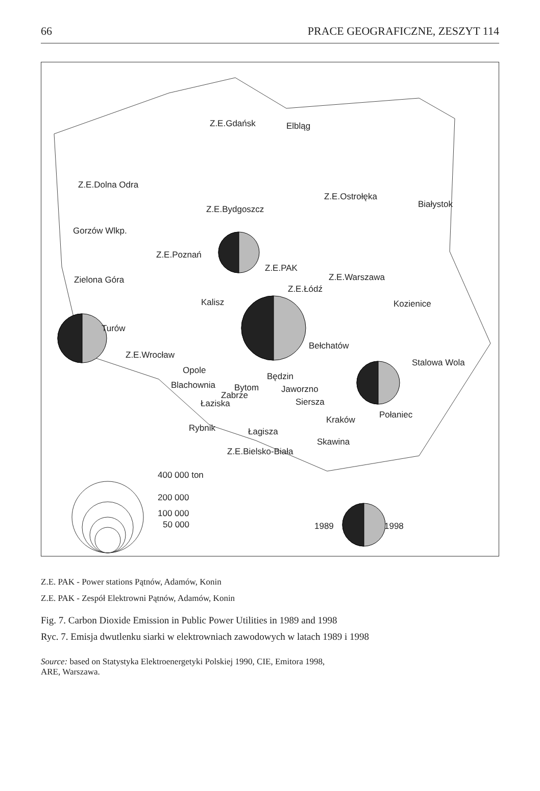66 PRACE GEOGRAFICZNE, ZESZYT 114
Z.E.Gdańsk Elbląg
Z.E.Dolna Odra
Z.E.Ostrołęka
Białystok
Z.E.Bydgoszcz
Gorzów Wlkp.
Z.E.Poznań
Z.E.PAK
Z.E.Warszawa
Zielona Góra
Z.E.Łódź
Kalisz Kozienice
Turów
Bełchatów
Z.E.Wrocław
Stalowa Wola
Opole
Będzin
Blachownia Bytom Jaworzno
Zabrze
Łaziska Siersza
Połaniec
Kraków
Rybnik Łagisza
Skawina
Z.E.Bielsko-Biała
400 000 ton
200 000
100 000
50 000 1989 1998
Z.E. PAK - Power stations Pątnów, Adamów, Konin
Z.E. PAK - Zespół Elektrowni Pątnów, Adamów, Konin
Fig. 7. Carbon Dioxide Emission in Public Power Utilities in 1989 and 1998
Ryc. 7. Emisja dwutlenku siarki w elektrowniach zawodowych w latach 1989 i 1998
Source: based on Statystyka Elektroenergetyki Polskiej 1990, CIE, Emitora 1998,
ARE, Warszawa.